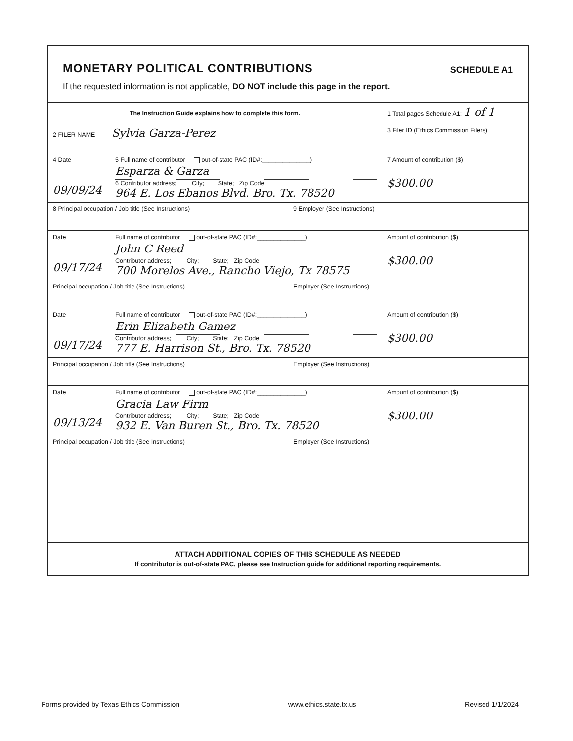MONETARY POLITICAL CONTRIBUTIONS
SCHEDULE A1
If the requested information is not applicable, DO NOT include this page in the report.
The Instruction Guide explains how to complete this form.
1 Total pages Schedule A1: 1 of 1
2 FILER NAME Sylvia Garza-Perez
3 Filer ID (Ethics Commission Filers)
4 Date
09/09/24
5 Full name of contributor out-of-state PAC (ID#:______________)
Esparza & Garza
6 Contributor address; City; State; Zip Code
964 E. Los Ebanos Blvd. Bro. Tx. 78520
7 Amount of contribution ($)
$300.00
8 Principal occupation / Job title (See Instructions) 9 Employer (See Instructions)
Date
09/17/24
Full name of contributor out-of-state PAC (ID#:______________)
John C Reed
Contributor address; City; State; Zip Code
700 Morelos Ave., Rancho Viejo, Tx 78575
Amount of contribution ($)
$300.00
Principal occupation / Job title (See Instructions) Employer (See Instructions)
Date
09/17/24
Full name of contributor out-of-state PAC (ID#:______________)
Erin Elizabeth Gamez
Contributor address; City; State; Zip Code
777 E. Harrison St., Bro. Tx. 78520
Amount of contribution ($)
$300.00
Principal occupation / Job title (See Instructions) Employer (See Instructions)
Date
09/13/24
Full name of contributor out-of-state PAC (ID#:______________)
Gracia Law Firm
Contributor address; City; State; Zip Code
932 E. Van Buren St., Bro. Tx. 78520
Amount of contribution ($)
$300.00
Principal occupation / Job title (See Instructions) Employer (See Instructions)
ATTACH ADDITIONAL COPIES OF THIS SCHEDULE AS NEEDED
If contributor is out-of-state PAC, please see Instruction guide for additional reporting requirements.
Forms provided by Texas Ethics Commission www.ethics.state.tx.us Revised 1/1/2024